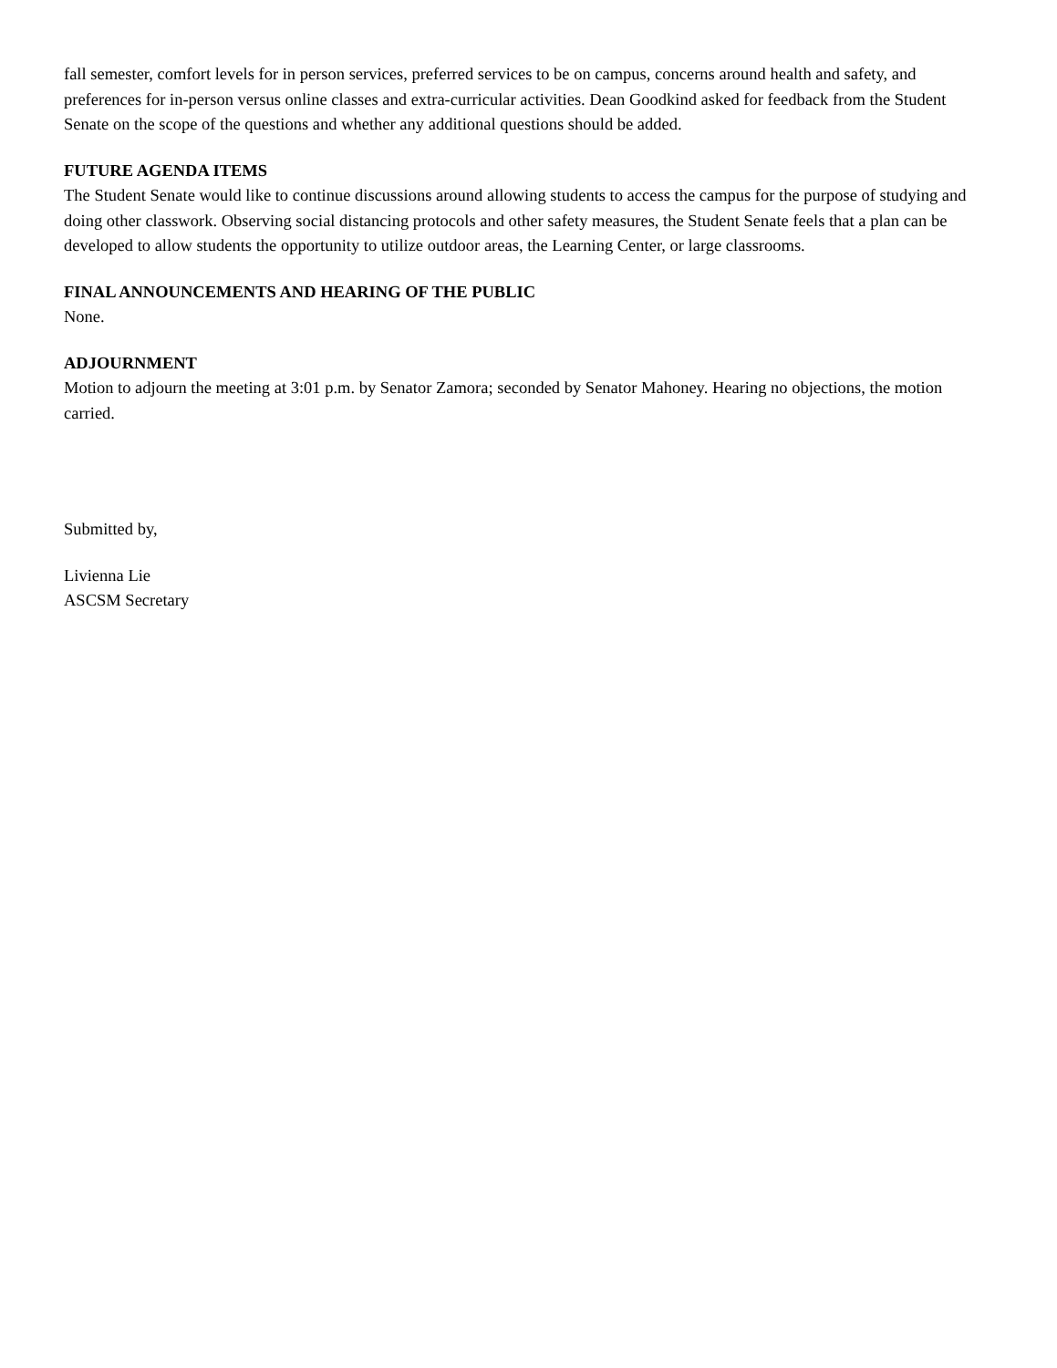fall semester, comfort levels for in person services, preferred services to be on campus, concerns around health and safety, and preferences for in-person versus online classes and extra-curricular activities. Dean Goodkind asked for feedback from the Student Senate on the scope of the questions and whether any additional questions should be added.
FUTURE AGENDA ITEMS
The Student Senate would like to continue discussions around allowing students to access the campus for the purpose of studying and doing other classwork. Observing social distancing protocols and other safety measures, the Student Senate feels that a plan can be developed to allow students the opportunity to utilize outdoor areas, the Learning Center, or large classrooms.
FINAL ANNOUNCEMENTS AND HEARING OF THE PUBLIC
None.
ADJOURNMENT
Motion to adjourn the meeting at 3:01 p.m. by Senator Zamora; seconded by Senator Mahoney. Hearing no objections, the motion carried.
Submitted by,
Livienna Lie
ASCSM Secretary